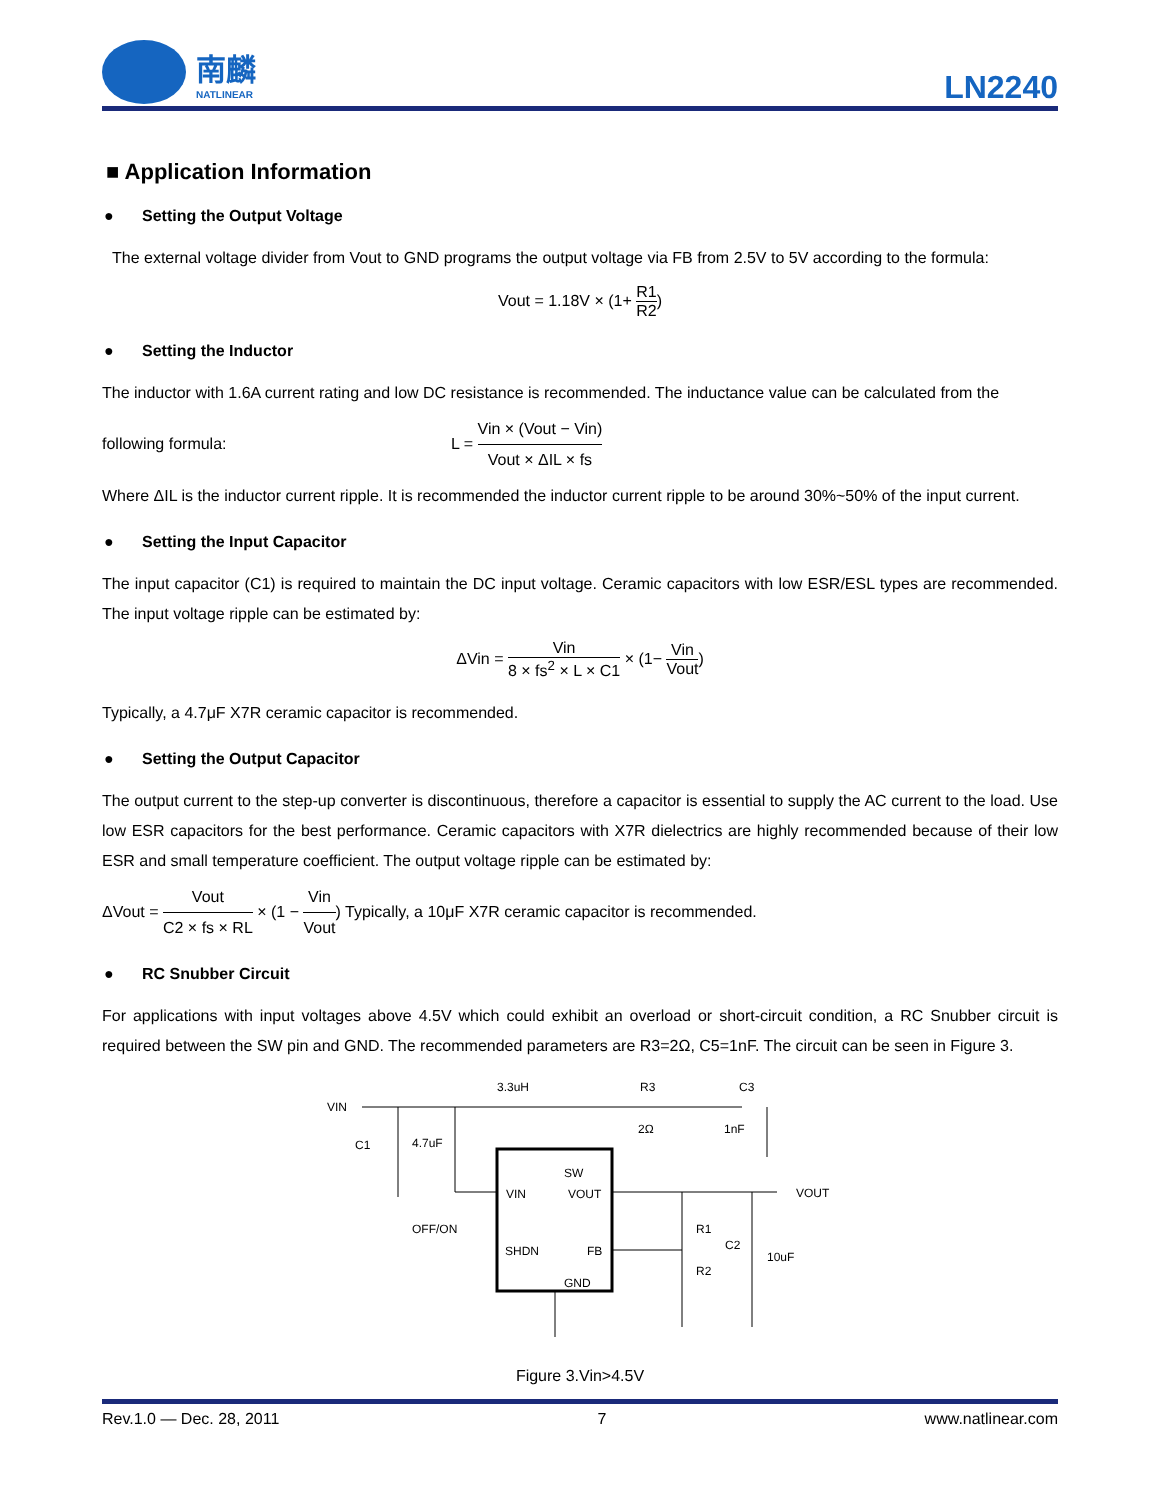南麟
NATLINEAR
LN2240
■ Application Information
● Setting the Output Voltage
The external voltage divider from Vout to GND programs the output voltage via FB from 2.5V to 5V according to the formula:
Vout = 1.18V × (1+ R1 R2)
● Setting the Inductor
The inductor with 1.6A current rating and low DC resistance is recommended. The inductance value can be calculated from the
following formula: L = Vin × (Vout − Vin) Vout × ΔIL × fs
Where ΔIL is the inductor current ripple. It is recommended the inductor current ripple to be around 30%~50% of the input current.
● Setting the Input Capacitor
The input capacitor (C1) is required to maintain the DC input voltage. Ceramic capacitors with low ESR/ESL types are recommended. The input voltage ripple can be estimated by:
ΔVin = Vin 8 × fs<sup>2</sup> × L × C1 × (1− Vin Vout)
Typically, a 4.7μF X7R ceramic capacitor is recommended.
● Setting the Output Capacitor
The output current to the step-up converter is discontinuous, therefore a capacitor is essential to supply the AC current to the load. Use low ESR capacitors for the best performance. Ceramic capacitors with X7R dielectrics are highly recommended because of their low ESR and small temperature coefficient. The output voltage ripple can be estimated by:
ΔVout = Vout C2 × fs × RL × (1 − Vin Vout) Typically, a 10μF X7R ceramic capacitor is recommended.
● RC Snubber Circuit
For applications with input voltages above 4.5V which could exhibit an overload or short-circuit condition, a RC Snubber circuit is required between the SW pin and GND. The recommended parameters are R3=2Ω, C5=1nF. The circuit can be seen in Figure 3.
VIN
3.3uH
R3
2Ω
C3
1nF
C1
4.7uF
VOUT
VIN
VOUT
OFF/ON
SHDN
FB
SW
GND
R1
R2
C2
10uF
Figure 3.Vin>4.5V
Rev.1.0 — Dec. 28, 2011 7 www.natlinear.com